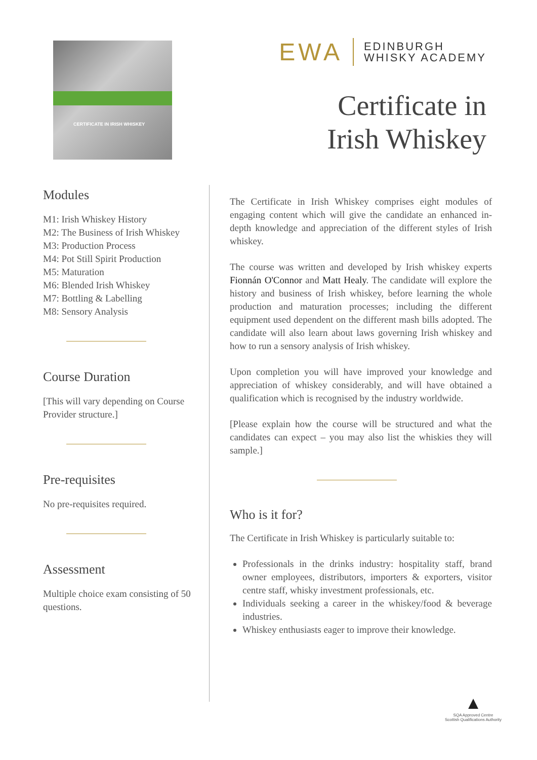CERTIFICATE IN IRISH WHISKEY
EWA EDINBURGH
WHISKY ACADEMY
Certificate in
Irish Whiskey
Modules
M1: Irish Whiskey History
M2: The Business of Irish Whiskey
M3: Production Process
M4: Pot Still Spirit Production
M5: Maturation
M6: Blended Irish Whiskey
M7: Bottling & Labelling
M8: Sensory Analysis
Course Duration
[This will vary depending on Course Provider structure.]
Pre-requisites
No pre-requisites required.
Assessment
Multiple choice exam consisting of 50 questions.
The Certificate in Irish Whiskey comprises eight modules of engaging content which will give the candidate an enhanced in-depth knowledge and appreciation of the different styles of Irish whiskey.
The course was written and developed by Irish whiskey experts Fionnán O'Connor and Matt Healy. The candidate will explore the history and business of Irish whiskey, before learning the whole production and maturation processes; including the different equipment used dependent on the different mash bills adopted. The candidate will also learn about laws governing Irish whiskey and how to run a sensory analysis of Irish whiskey.
Upon completion you will have improved your knowledge and appreciation of whiskey considerably, and will have obtained a qualification which is recognised by the industry worldwide.
[Please explain how the course will be structured and what the candidates can expect – you may also list the whiskies they will sample.]
Who is it for?
The Certificate in Irish Whiskey is particularly suitable to:
Professionals in the drinks industry: hospitality staff, brand owner employees, distributors, importers & exporters, visitor centre staff, whisky investment professionals, etc.
Individuals seeking a career in the whiskey/food & beverage industries.
Whiskey enthusiasts eager to improve their knowledge.
▲
SQA Approved Centre
Scottish Qualifications Authority